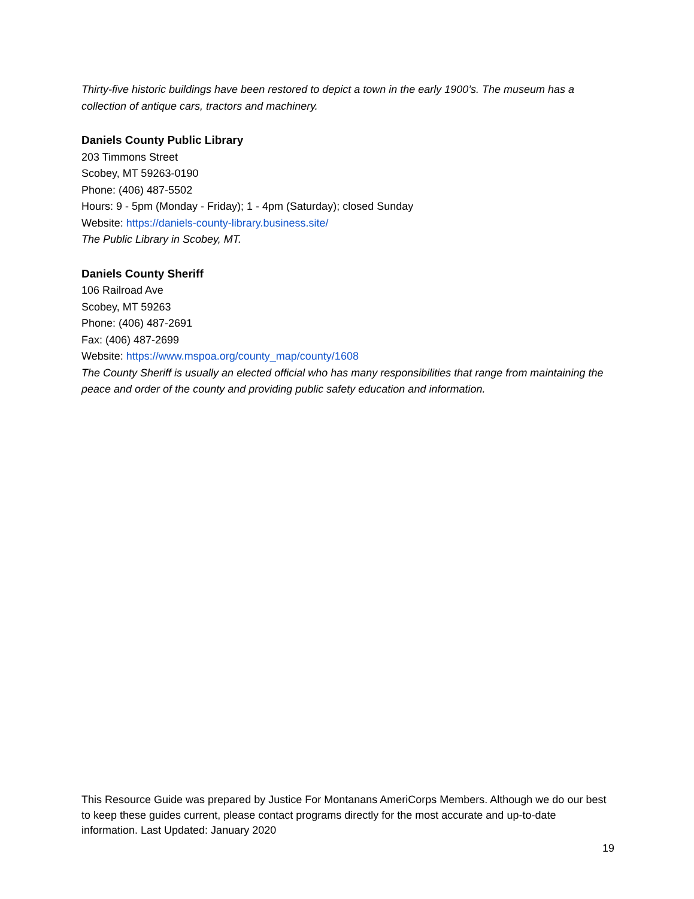Thirty-five historic buildings have been restored to depict a town in the early 1900’s. The museum has a collection of antique cars, tractors and machinery.
Daniels County Public Library
203 Timmons Street
Scobey, MT 59263-0190
Phone: (406) 487-5502
Hours: 9 - 5pm (Monday - Friday); 1 - 4pm (Saturday); closed Sunday
Website: https://daniels-county-library.business.site/
The Public Library in Scobey, MT.
Daniels County Sheriff
106 Railroad Ave
Scobey, MT 59263
Phone: (406) 487-2691
Fax: (406) 487-2699
Website: https://www.mspoa.org/county_map/county/1608
The County Sheriff is usually an elected official who has many responsibilities that range from maintaining the peace and order of the county and providing public safety education and information.
This Resource Guide was prepared by Justice For Montanans AmeriCorps Members. Although we do our best to keep these guides current, please contact programs directly for the most accurate and up-to-date information. Last Updated: January 2020
19